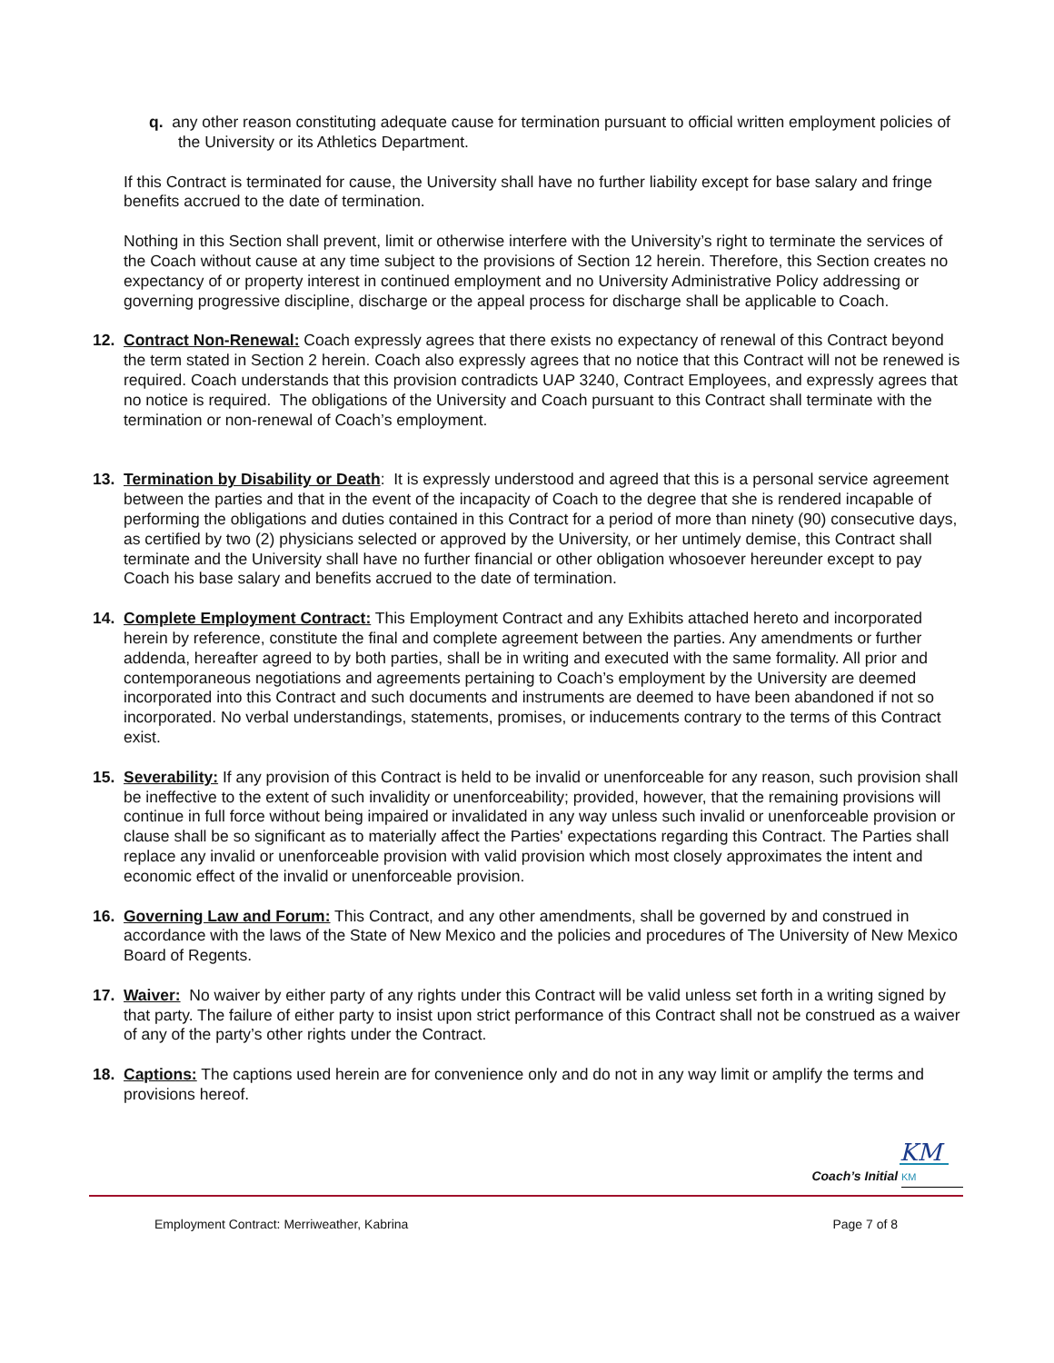q. any other reason constituting adequate cause for termination pursuant to official written employment policies of the University or its Athletics Department.
If this Contract is terminated for cause, the University shall have no further liability except for base salary and fringe benefits accrued to the date of termination.
Nothing in this Section shall prevent, limit or otherwise interfere with the University’s right to terminate the services of the Coach without cause at any time subject to the provisions of Section 12 herein. Therefore, this Section creates no expectancy of or property interest in continued employment and no University Administrative Policy addressing or governing progressive discipline, discharge or the appeal process for discharge shall be applicable to Coach.
12. Contract Non-Renewal: Coach expressly agrees that there exists no expectancy of renewal of this Contract beyond the term stated in Section 2 herein. Coach also expressly agrees that no notice that this Contract will not be renewed is required. Coach understands that this provision contradicts UAP 3240, Contract Employees, and expressly agrees that no notice is required. The obligations of the University and Coach pursuant to this Contract shall terminate with the termination or non-renewal of Coach’s employment.
13. Termination by Disability or Death: It is expressly understood and agreed that this is a personal service agreement between the parties and that in the event of the incapacity of Coach to the degree that she is rendered incapable of performing the obligations and duties contained in this Contract for a period of more than ninety (90) consecutive days, as certified by two (2) physicians selected or approved by the University, or her untimely demise, this Contract shall terminate and the University shall have no further financial or other obligation whosoever hereunder except to pay Coach his base salary and benefits accrued to the date of termination.
14. Complete Employment Contract: This Employment Contract and any Exhibits attached hereto and incorporated herein by reference, constitute the final and complete agreement between the parties. Any amendments or further addenda, hereafter agreed to by both parties, shall be in writing and executed with the same formality. All prior and contemporaneous negotiations and agreements pertaining to Coach’s employment by the University are deemed incorporated into this Contract and such documents and instruments are deemed to have been abandoned if not so incorporated. No verbal understandings, statements, promises, or inducements contrary to the terms of this Contract exist.
15. Severability: If any provision of this Contract is held to be invalid or unenforceable for any reason, such provision shall be ineffective to the extent of such invalidity or unenforceability; provided, however, that the remaining provisions will continue in full force without being impaired or invalidated in any way unless such invalid or unenforceable provision or clause shall be so significant as to materially affect the Parties' expectations regarding this Contract. The Parties shall replace any invalid or unenforceable provision with valid provision which most closely approximates the intent and economic effect of the invalid or unenforceable provision.
16. Governing Law and Forum: This Contract, and any other amendments, shall be governed by and construed in accordance with the laws of the State of New Mexico and the policies and procedures of The University of New Mexico Board of Regents.
17. Waiver: No waiver by either party of any rights under this Contract will be valid unless set forth in a writing signed by that party. The failure of either party to insist upon strict performance of this Contract shall not be construed as a waiver of any of the party’s other rights under the Contract.
18. Captions: The captions used herein are for convenience only and do not in any way limit or amplify the terms and provisions hereof.
KM
Coach’s Initial KM
Employment Contract: Merriweather, Kabrina Page 7 of 8